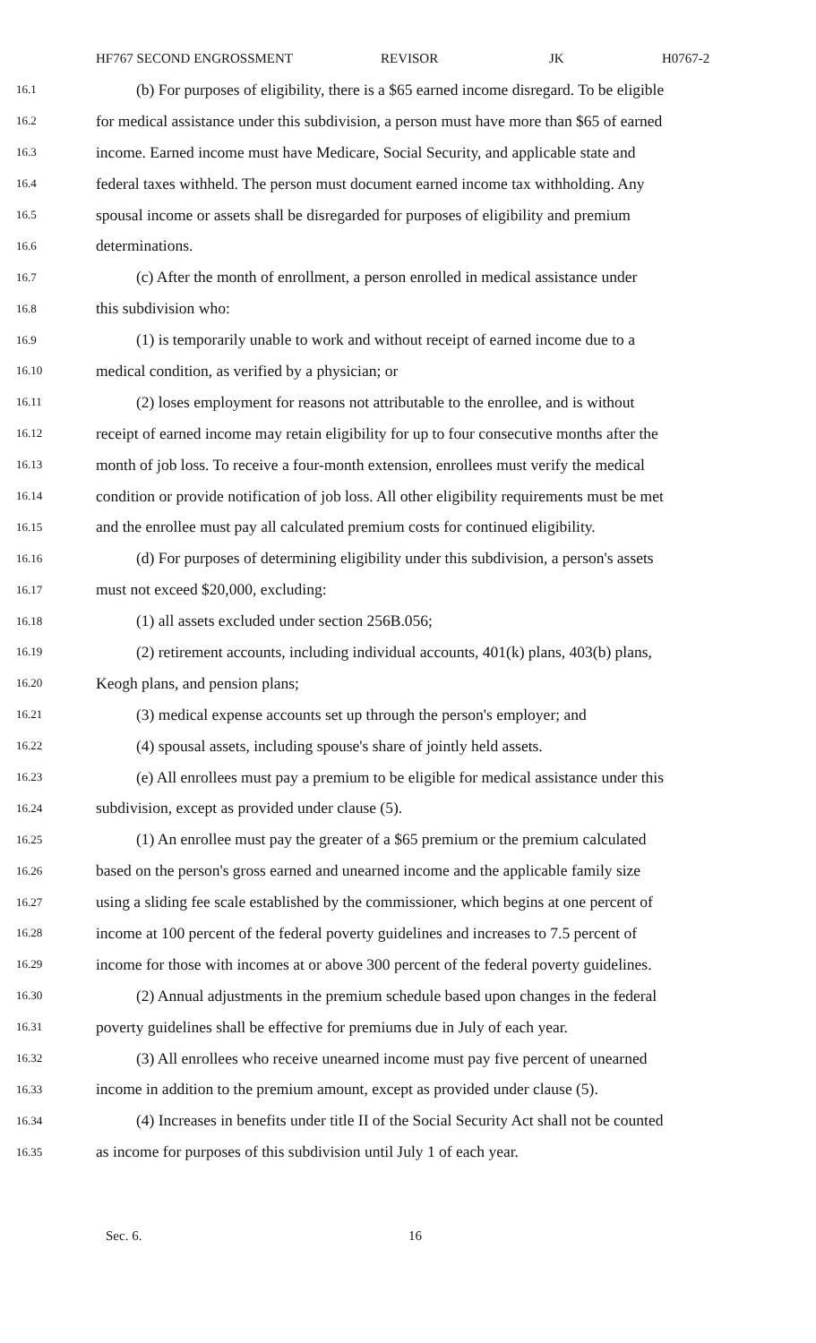HF767 SECOND ENGROSSMENT REVISOR JK H0767-2
16.1 (b) For purposes of eligibility, there is a $65 earned income disregard. To be eligible
16.2 for medical assistance under this subdivision, a person must have more than $65 of earned
16.3 income. Earned income must have Medicare, Social Security, and applicable state and
16.4 federal taxes withheld. The person must document earned income tax withholding. Any
16.5 spousal income or assets shall be disregarded for purposes of eligibility and premium
16.6 determinations.
16.7 (c) After the month of enrollment, a person enrolled in medical assistance under
16.8 this subdivision who:
16.9 (1) is temporarily unable to work and without receipt of earned income due to a
16.10 medical condition, as verified by a physician; or
16.11 (2) loses employment for reasons not attributable to the enrollee, and is without
16.12 receipt of earned income may retain eligibility for up to four consecutive months after the
16.13 month of job loss. To receive a four-month extension, enrollees must verify the medical
16.14 condition or provide notification of job loss. All other eligibility requirements must be met
16.15 and the enrollee must pay all calculated premium costs for continued eligibility.
16.16 (d) For purposes of determining eligibility under this subdivision, a person's assets
16.17 must not exceed $20,000, excluding:
16.18 (1) all assets excluded under section 256B.056;
16.19 (2) retirement accounts, including individual accounts, 401(k) plans, 403(b) plans,
16.20 Keogh plans, and pension plans;
16.21 (3) medical expense accounts set up through the person's employer; and
16.22 (4) spousal assets, including spouse's share of jointly held assets.
16.23 (e) All enrollees must pay a premium to be eligible for medical assistance under this
16.24 subdivision, except as provided under clause (5).
16.25 (1) An enrollee must pay the greater of a $65 premium or the premium calculated
16.26 based on the person's gross earned and unearned income and the applicable family size
16.27 using a sliding fee scale established by the commissioner, which begins at one percent of
16.28 income at 100 percent of the federal poverty guidelines and increases to 7.5 percent of
16.29 income for those with incomes at or above 300 percent of the federal poverty guidelines.
16.30 (2) Annual adjustments in the premium schedule based upon changes in the federal
16.31 poverty guidelines shall be effective for premiums due in July of each year.
16.32 (3) All enrollees who receive unearned income must pay five percent of unearned
16.33 income in addition to the premium amount, except as provided under clause (5).
16.34 (4) Increases in benefits under title II of the Social Security Act shall not be counted
16.35 as income for purposes of this subdivision until July 1 of each year.
Sec. 6. 16